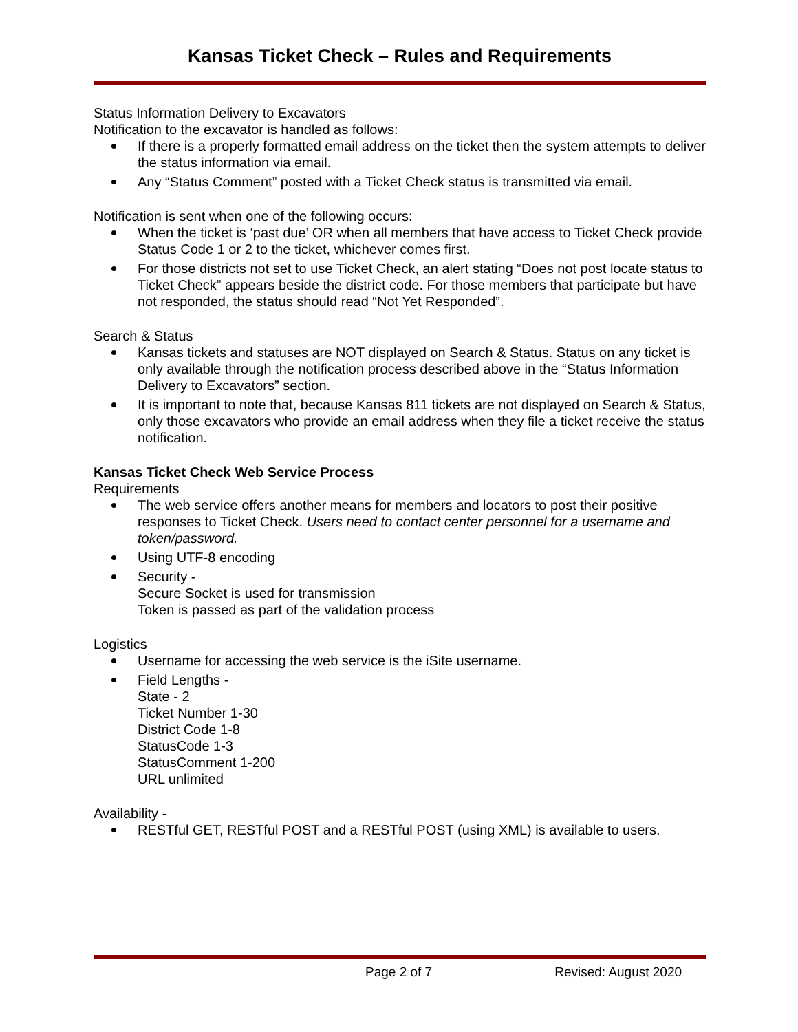Kansas Ticket Check – Rules and Requirements
Status Information Delivery to Excavators
Notification to the excavator is handled as follows:
If there is a properly formatted email address on the ticket then the system attempts to deliver the status information via email.
Any “Status Comment” posted with a Ticket Check status is transmitted via email.
Notification is sent when one of the following occurs:
When the ticket is ‘past due’ OR when all members that have access to Ticket Check provide Status Code 1 or 2 to the ticket, whichever comes first.
For those districts not set to use Ticket Check, an alert stating “Does not post locate status to Ticket Check” appears beside the district code. For those members that participate but have not responded, the status should read “Not Yet Responded”.
Search & Status
Kansas tickets and statuses are NOT displayed on Search & Status. Status on any ticket is only available through the notification process described above in the “Status Information Delivery to Excavators” section.
It is important to note that, because Kansas 811 tickets are not displayed on Search & Status, only those excavators who provide an email address when they file a ticket receive the status notification.
Kansas Ticket Check Web Service Process
Requirements
The web service offers another means for members and locators to post their positive responses to Ticket Check. Users need to contact center personnel for a username and token/password.
Using UTF-8 encoding
Security -
Secure Socket is used for transmission
Token is passed as part of the validation process
Logistics
Username for accessing the web service is the iSite username.
Field Lengths -
State - 2
Ticket Number 1-30
District Code 1-8
StatusCode 1-3
StatusComment 1-200
URL unlimited
Availability -
RESTful GET, RESTful POST and a RESTful POST (using XML) is available to users.
Page 2 of 7 Revised: August 2020